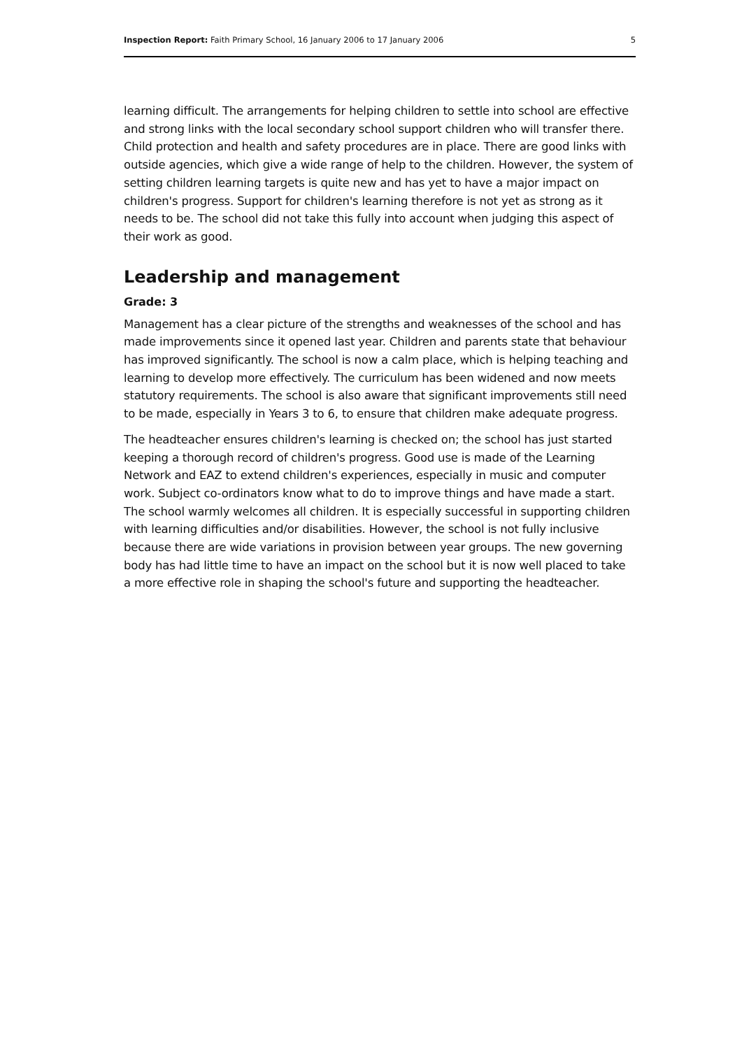Inspection Report: Faith Primary School, 16 January 2006 to 17 January 2006 5
learning difficult. The arrangements for helping children to settle into school are effective and strong links with the local secondary school support children who will transfer there. Child protection and health and safety procedures are in place. There are good links with outside agencies, which give a wide range of help to the children. However, the system of setting children learning targets is quite new and has yet to have a major impact on children's progress. Support for children's learning therefore is not yet as strong as it needs to be. The school did not take this fully into account when judging this aspect of their work as good.
Leadership and management
Grade: 3
Management has a clear picture of the strengths and weaknesses of the school and has made improvements since it opened last year. Children and parents state that behaviour has improved significantly. The school is now a calm place, which is helping teaching and learning to develop more effectively. The curriculum has been widened and now meets statutory requirements. The school is also aware that significant improvements still need to be made, especially in Years 3 to 6, to ensure that children make adequate progress.
The headteacher ensures children's learning is checked on; the school has just started keeping a thorough record of children's progress. Good use is made of the Learning Network and EAZ to extend children's experiences, especially in music and computer work. Subject co-ordinators know what to do to improve things and have made a start. The school warmly welcomes all children. It is especially successful in supporting children with learning difficulties and/or disabilities. However, the school is not fully inclusive because there are wide variations in provision between year groups. The new governing body has had little time to have an impact on the school but it is now well placed to take a more effective role in shaping the school's future and supporting the headteacher.